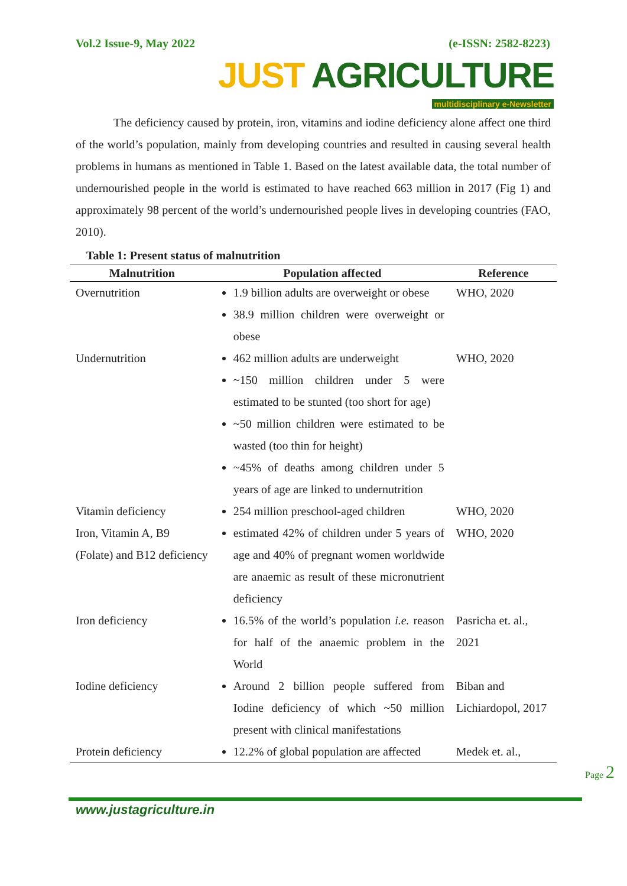Vol.2 Issue-9, May 2022 (e-ISSN: 2582-8223)
JUST AGRICULTURE
multidisciplinary e-Newsletter
The deficiency caused by protein, iron, vitamins and iodine deficiency alone affect one third of the world’s population, mainly from developing countries and resulted in causing several health problems in humans as mentioned in Table 1. Based on the latest available data, the total number of undernourished people in the world is estimated to have reached 663 million in 2017 (Fig 1) and approximately 98 percent of the world’s undernourished people lives in developing countries (FAO, 2010).
Table 1: Present status of malnutrition
| Malnutrition | Population affected | Reference |
| --- | --- | --- |
| Overnutrition | 1.9 billion adults are overweight or obese 38.9 million children were overweight or obese | WHO, 2020 |
| Undernutrition | 462 million adults are underweight ~150 million children under 5 were estimated to be stunted (too short for age) ~50 million children were estimated to be wasted (too thin for height) ~45% of deaths among children under 5 years of age are linked to undernutrition | WHO, 2020 |
| Vitamin deficiency | 254 million preschool-aged children | WHO, 2020 |
| Iron, Vitamin A, B9 (Folate) and B12 deficiency | estimated 42% of children under 5 years of age and 40% of pregnant women worldwide are anaemic as result of these micronutrient deficiency | WHO, 2020 |
| Iron deficiency | 16.5% of the world’s population i.e. reason for half of the anaemic problem in the World | Pasricha et. al., 2021 |
| Iodine deficiency | Around 2 billion people suffered from Iodine deficiency of which ~50 million present with clinical manifestations | Biban and Lichiardopol, 2017 |
| Protein deficiency | 12.2% of global population are affected | Medek et. al., |
www.justagriculture.in
Page 2